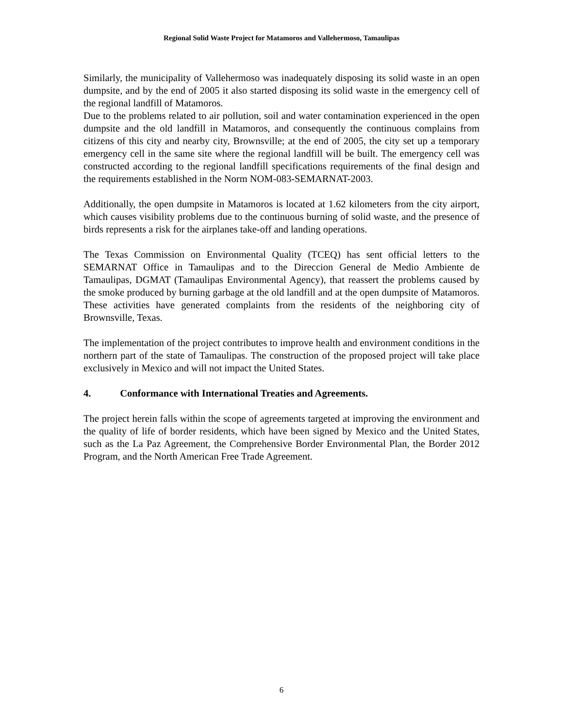Regional Solid Waste Project for Matamoros and Vallehermoso, Tamaulipas
Similarly, the municipality of Vallehermoso was inadequately disposing its solid waste in an open dumpsite, and by the end of 2005 it also started disposing its solid waste in the emergency cell of the regional landfill of Matamoros.
Due to the problems related to air pollution, soil and water contamination experienced in the open dumpsite and the old landfill in Matamoros, and consequently the continuous complains from citizens of this city and nearby city, Brownsville; at the end of 2005, the city set up a temporary emergency cell in the same site where the regional landfill will be built. The emergency cell was constructed according to the regional landfill specifications requirements of the final design and the requirements established in the Norm NOM-083-SEMARNAT-2003.
Additionally, the open dumpsite in Matamoros is located at 1.62 kilometers from the city airport, which causes visibility problems due to the continuous burning of solid waste, and the presence of birds represents a risk for the airplanes take-off and landing operations.
The Texas Commission on Environmental Quality (TCEQ) has sent official letters to the SEMARNAT Office in Tamaulipas and to the Direccion General de Medio Ambiente de Tamaulipas, DGMAT (Tamaulipas Environmental Agency), that reassert the problems caused by the smoke produced by burning garbage at the old landfill and at the open dumpsite of Matamoros. These activities have generated complaints from the residents of the neighboring city of Brownsville, Texas.
The implementation of the project contributes to improve health and environment conditions in the northern part of the state of Tamaulipas. The construction of the proposed project will take place exclusively in Mexico and will not impact the United States.
4. Conformance with International Treaties and Agreements.
The project herein falls within the scope of agreements targeted at improving the environment and the quality of life of border residents, which have been signed by Mexico and the United States, such as the La Paz Agreement, the Comprehensive Border Environmental Plan, the Border 2012 Program, and the North American Free Trade Agreement.
6